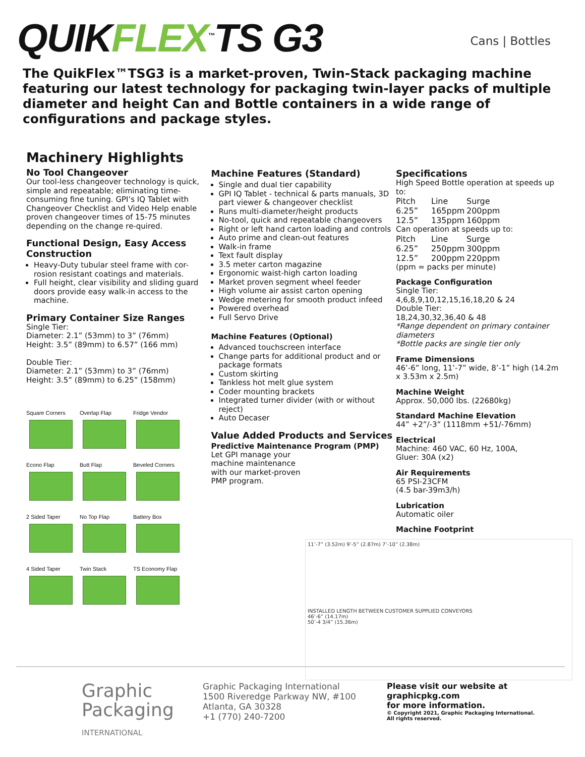QUIKFLEX<sup>™</sup>TS G3
Cans | Bottles
The QuikFlex™TSG3 is a market-proven, Twin-Stack packaging machine featuring our latest technology for packaging twin-layer packs of multiple diameter and height Can and Bottle containers in a wide range of configurations and package styles.
Machinery Highlights
No Tool Changeover
Our tool-less changeover technology is quick, simple and repeatable; eliminating time-consuming fine tuning. GPI’s IQ Tablet with Changeover Checklist and Video Help enable proven changeover times of 15-75 minutes depending on the change re-quired.
Functional Design, Easy Access Construction
Heavy-Duty tubular steel frame with cor-rosion resistant coatings and materials.
Full height, clear visibility and sliding guard doors provide easy walk-in access to the machine.
Primary Container Size Ranges
Single Tier:
Diameter: 2.1” (53mm) to 3” (76mm)
Height: 3.5” (89mm) to 6.57” (166 mm)
Double Tier:
Diameter: 2.1” (53mm) to 3” (76mm)
Height: 3.5” (89mm) to 6.25” (158mm)
Square Corners
Overlap Flap
Fridge Vendor
Econo Flap
Butt Flap
Beveled Corners
2 Sided Taper
No Top Flap
Battery Box
4 Sided Taper
Twin Stack
TS Economy Flap
Machine Features (Standard)
Single and dual tier capability
GPI IQ Tablet - technical & parts manuals, 3D part viewer & changeover checklist
Runs multi-diameter/height products
No-tool, quick and repeatable changeovers
Right or left hand carton loading and controls
Auto prime and clean-out features
Walk-in frame
Text fault display
3.5 meter carton magazine
Ergonomic waist-high carton loading
Market proven segment wheel feeder
High volume air assist carton opening
Wedge metering for smooth product infeed
Powered overhead
Full Servo Drive
Machine Features (Optional)
Advanced touchscreen interface
Change parts for additional product and or package formats
Custom skirting
Tankless hot melt glue system
Coder mounting brackets
Integrated turner divider (with or without reject)
Auto Decaser
Value Added Products and Services
Predictive Maintenance Program (PMP)
Let GPI manage your
machine maintenance
with our market-proven
PMP program.
Specifications
High Speed Bottle operation at speeds up to:
Pitch Line Surge
6.25” 165ppm 200ppm
12.5” 135ppm 160ppm
Can operation at speeds up to:
Pitch Line Surge
6.25” 250ppm 300ppm
12.5” 200ppm 220ppm
(ppm = packs per minute)
Package Configuration
Single Tier:
4,6,8,9,10,12,15,16,18,20 & 24
Double Tier:
18,24,30,32,36,40 & 48
*Range dependent on primary container diameters
*Bottle packs are single tier only
Frame Dimensions
46’-6” long, 11’-7” wide, 8’-1” high (14.2m x 3.53m x 2.5m)
Machine Weight
Approx. 50,000 lbs. (22680kg)
Standard Machine Elevation
44” +2”/-3” (1118mm +51/-76mm)
Electrical
Machine: 460 VAC, 60 Hz, 100A,
Gluer: 30A (x2)
Air Requirements
65 PSI-23CFM
(4.5 bar-39m3/h)
Lubrication
Automatic oiler
Machine Footprint
11’-7” (3.52m) 9’-5” (2.87m) 7’-10” (2.38m)
INSTALLED LENGTH BETWEEN CUSTOMER SUPPLIED CONVEYORS
46’-6” (14.17m)
50’-4 3/4” (15.36m)
Graphic
Packaging
INTERNATIONAL
Graphic Packaging International
1500 Riveredge Parkway NW, #100
Atlanta, GA 30328
+1 (770) 240-7200
Please visit our website at
graphicpkg.com
for more information.
© Copyright 2021, Graphic Packaging International.
All rights reserved.